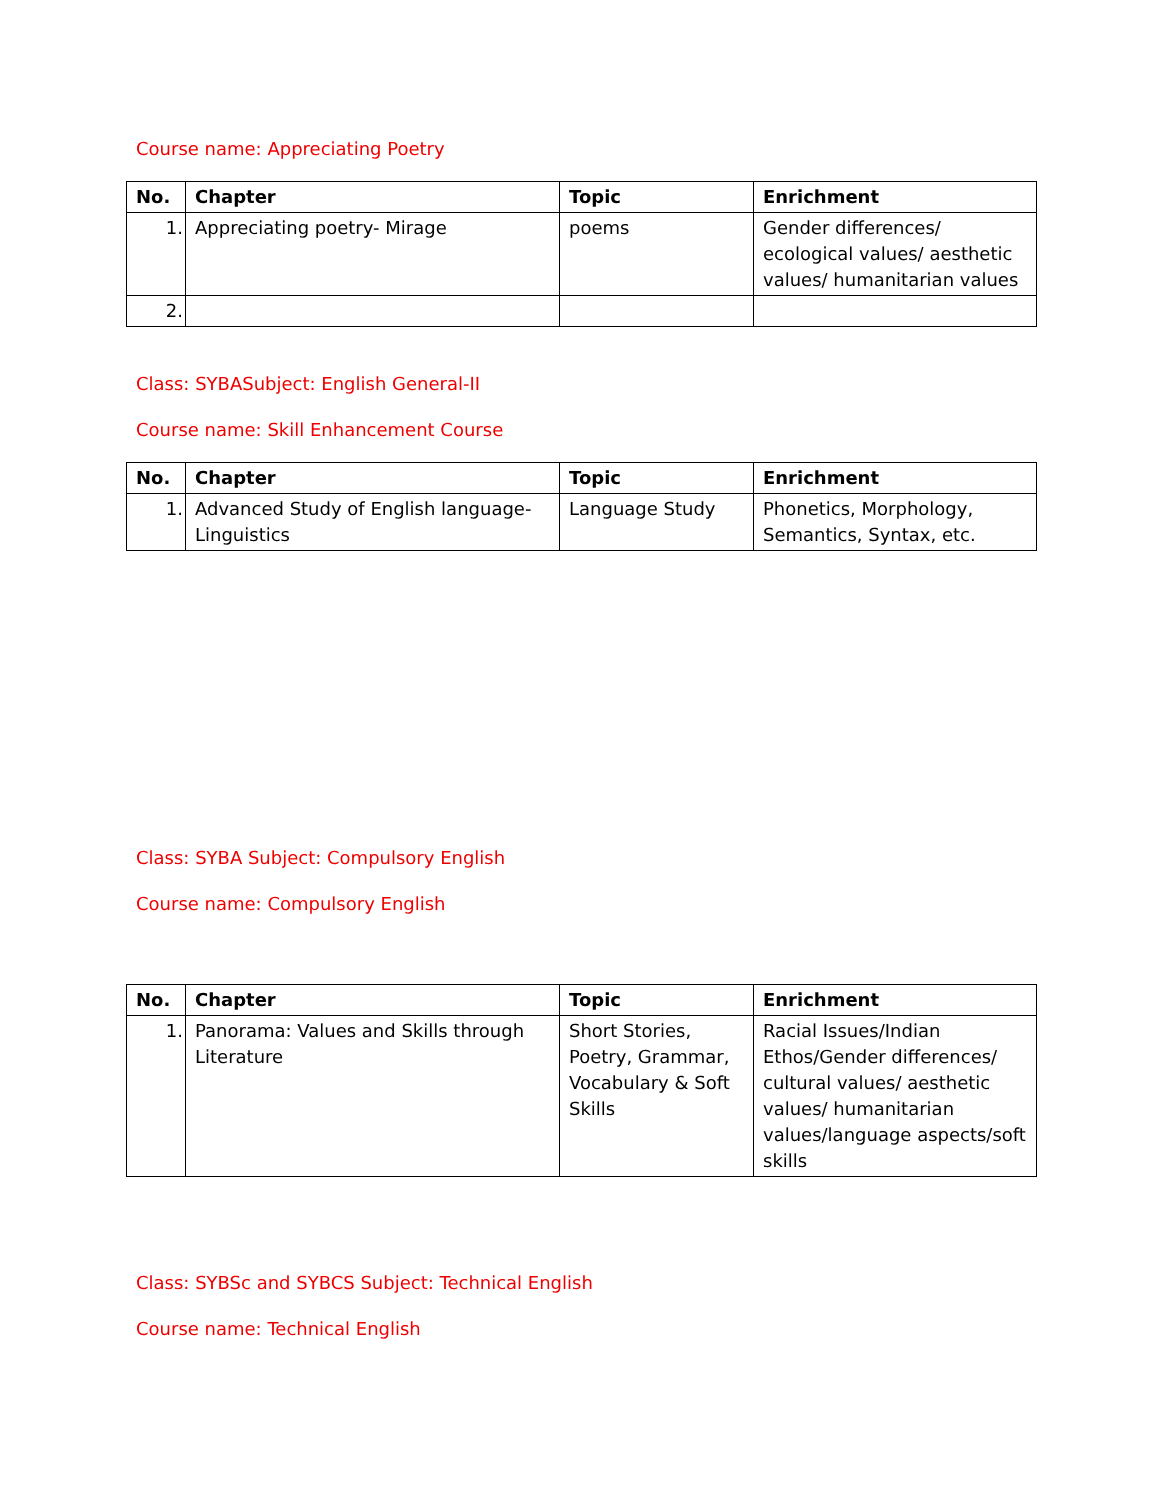Course name: Appreciating Poetry
| No. | Chapter | Topic | Enrichment |
| --- | --- | --- | --- |
| 1. | Appreciating poetry- Mirage | poems | Gender differences/ ecological values/ aesthetic values/ humanitarian values |
| 2. | | | |
Class: SYBASubject: English General-II
Course name: Skill Enhancement Course
| No. | Chapter | Topic | Enrichment |
| --- | --- | --- | --- |
| 1. | Advanced Study of English language-Linguistics | Language Study | Phonetics, Morphology, Semantics, Syntax, etc. |
Class: SYBA Subject: Compulsory English
Course name: Compulsory English
| No. | Chapter | Topic | Enrichment |
| --- | --- | --- | --- |
| 1. | Panorama: Values and Skills through Literature | Short Stories, Poetry, Grammar, Vocabulary & Soft Skills | Racial Issues/Indian Ethos/Gender differences/ cultural values/ aesthetic values/ humanitarian values/language aspects/soft skills |
Class: SYBSc and SYBCS Subject: Technical English
Course name: Technical English